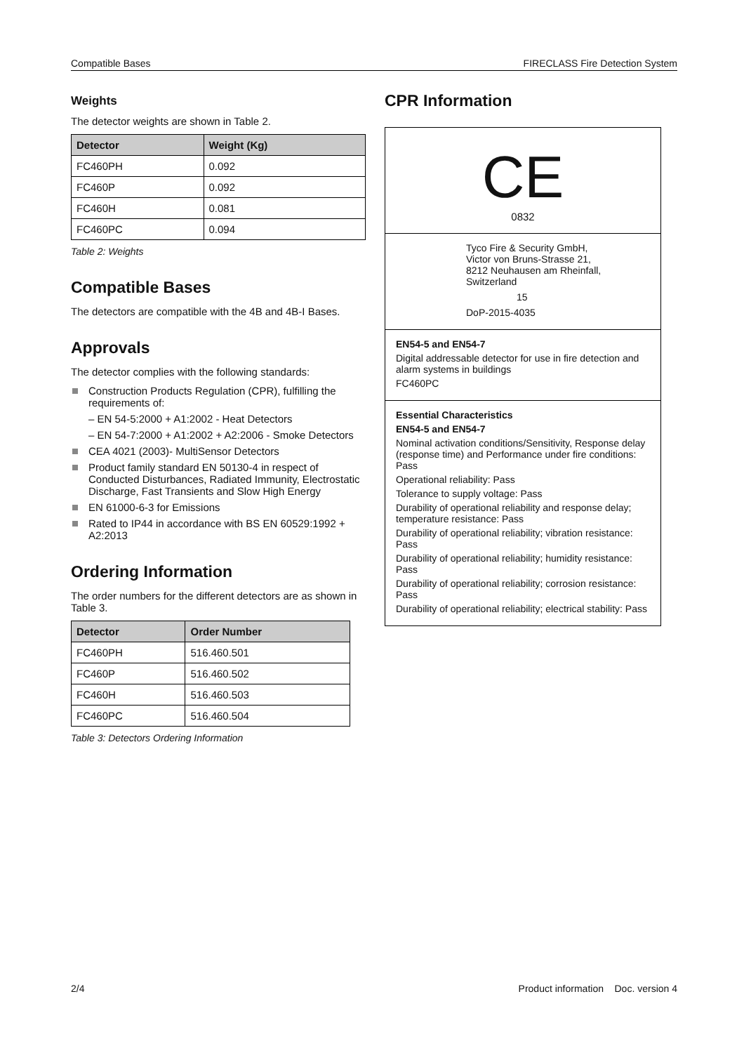Compatible Bases FIRECLASS Fire Detection System
Weights
The detector weights are shown in Table 2.
| Detector | Weight (Kg) |
| --- | --- |
| FC460PH | 0.092 |
| FC460P | 0.092 |
| FC460H | 0.081 |
| FC460PC | 0.094 |
Table 2: Weights
Compatible Bases
The detectors are compatible with the 4B and 4B-I Bases.
Approvals
The detector complies with the following standards:
Construction Products Regulation (CPR), fulfilling the requirements of:
– EN 54-5:2000 + A1:2002 - Heat Detectors
– EN 54-7:2000 + A1:2002 + A2:2006 - Smoke Detectors
CEA 4021 (2003)- MultiSensor Detectors
Product family standard EN 50130-4 in respect of Conducted Disturbances, Radiated Immunity, Electrostatic Discharge, Fast Transients and Slow High Energy
EN 61000-6-3 for Emissions
Rated to IP44 in accordance with BS EN 60529:1992 + A2:2013
Ordering Information
The order numbers for the different detectors are as shown in Table 3.
| Detector | Order Number |
| --- | --- |
| FC460PH | 516.460.501 |
| FC460P | 516.460.502 |
| FC460H | 516.460.503 |
| FC460PC | 516.460.504 |
Table 3: Detectors Ordering Information
CPR Information
CE
0832
Tyco Fire & Security GmbH,
Victor von Bruns-Strasse 21,
8212 Neuhausen am Rheinfall,
Switzerland
15
DoP-2015-4035
EN54-5 and EN54-7
Digital addressable detector for use in fire detection and alarm systems in buildings
FC460PC
Essential Characteristics
EN54-5 and EN54-7
Nominal activation conditions/Sensitivity, Response delay (response time) and Performance under fire conditions: Pass
Operational reliability: Pass
Tolerance to supply voltage: Pass
Durability of operational reliability and response delay; temperature resistance: Pass
Durability of operational reliability; vibration resistance: Pass
Durability of operational reliability; humidity resistance: Pass
Durability of operational reliability; corrosion resistance: Pass
Durability of operational reliability; electrical stability: Pass
2/4 Product information Doc. version 4